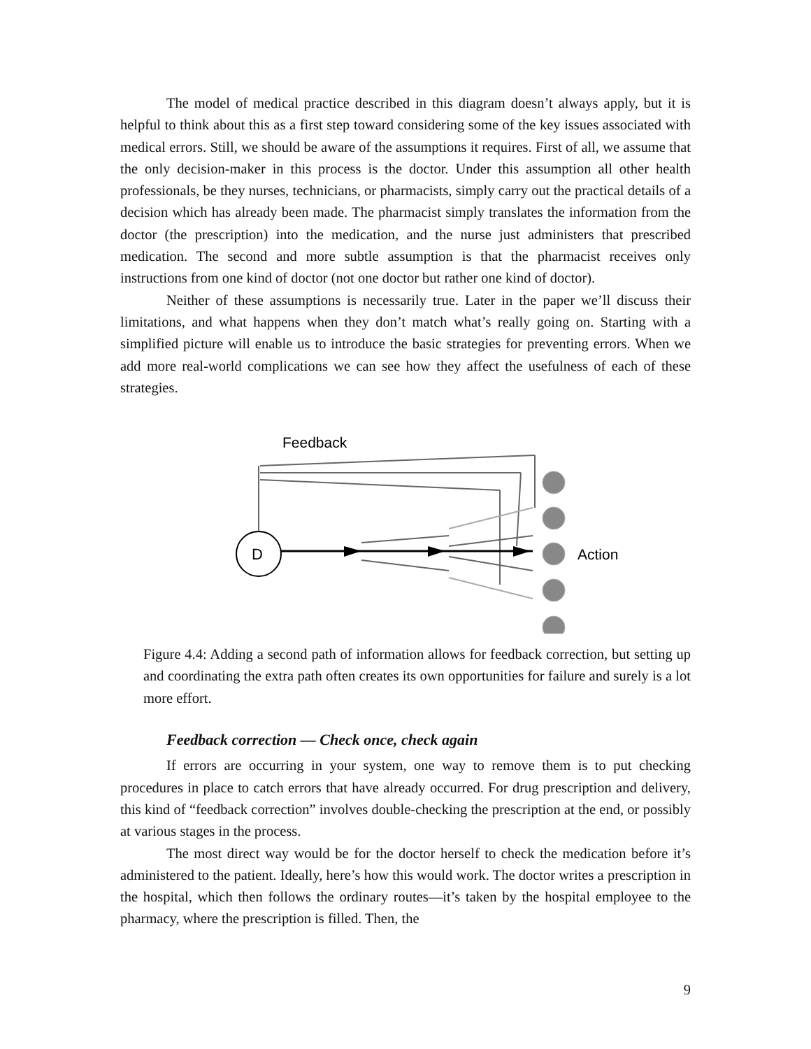The model of medical practice described in this diagram doesn’t always apply, but it is helpful to think about this as a first step toward considering some of the key issues associated with medical errors. Still, we should be aware of the assumptions it requires. First of all, we assume that the only decision-maker in this process is the doctor. Under this assumption all other health professionals, be they nurses, technicians, or pharmacists, simply carry out the practical details of a decision which has already been made. The pharmacist simply translates the information from the doctor (the prescription) into the medication, and the nurse just administers that prescribed medication. The second and more subtle assumption is that the pharmacist receives only instructions from one kind of doctor (not one doctor but rather one kind of doctor).
Neither of these assumptions is necessarily true. Later in the paper we’ll discuss their limitations, and what happens when they don’t match what’s really going on. Starting with a simplified picture will enable us to introduce the basic strategies for preventing errors. When we add more real-world complications we can see how they affect the usefulness of each of these strategies.
Feedback
D
Action
Figure 4.4: Adding a second path of information allows for feedback correction, but setting up and coordinating the extra path often creates its own opportunities for failure and surely is a lot more effort.
Feedback correction — Check once, check again
If errors are occurring in your system, one way to remove them is to put checking procedures in place to catch errors that have already occurred. For drug prescription and delivery, this kind of “feedback correction” involves double-checking the prescription at the end, or possibly at various stages in the process.
The most direct way would be for the doctor herself to check the medication before it’s administered to the patient. Ideally, here’s how this would work. The doctor writes a prescription in the hospital, which then follows the ordinary routes—it’s taken by the hospital employee to the pharmacy, where the prescription is filled. Then, the
9